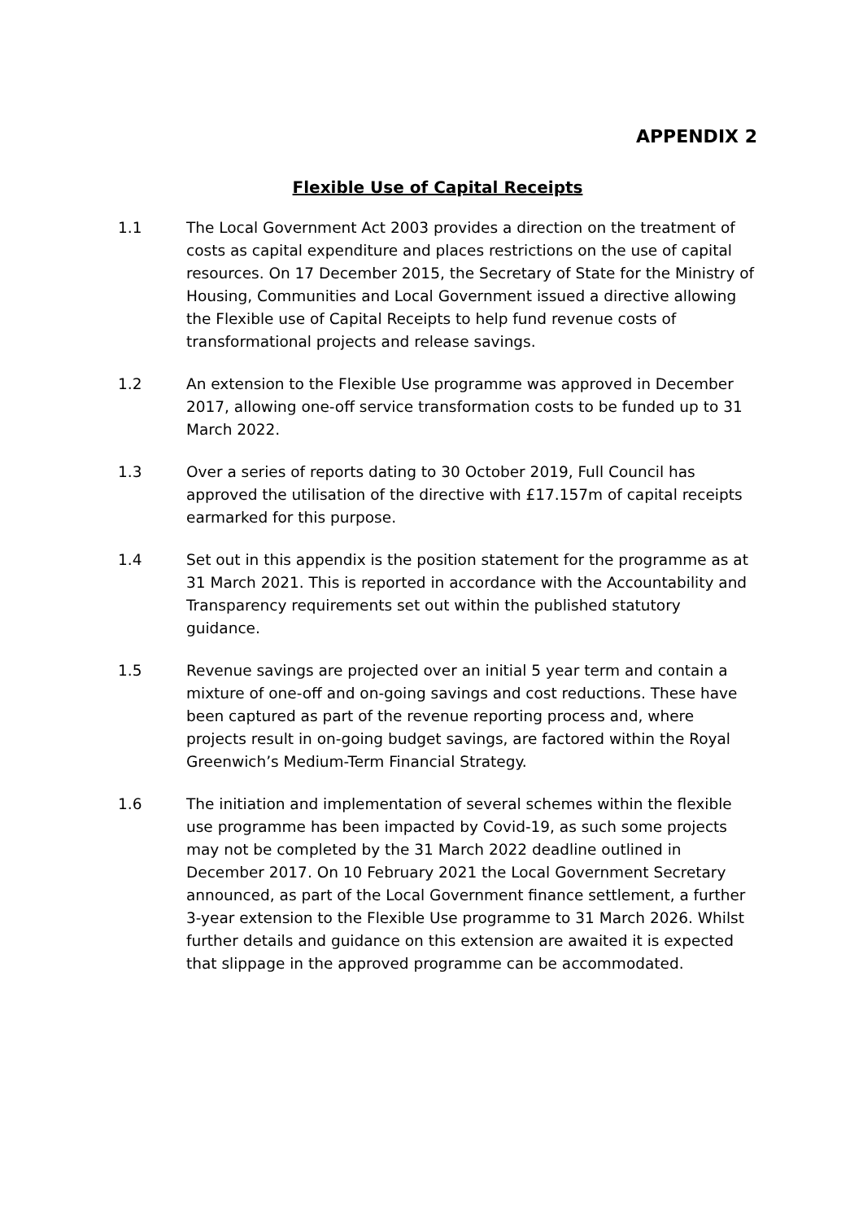APPENDIX 2
Flexible Use of Capital Receipts
1.1 The Local Government Act 2003 provides a direction on the treatment of costs as capital expenditure and places restrictions on the use of capital resources. On 17 December 2015, the Secretary of State for the Ministry of Housing, Communities and Local Government issued a directive allowing the Flexible use of Capital Receipts to help fund revenue costs of transformational projects and release savings.
1.2 An extension to the Flexible Use programme was approved in December 2017, allowing one-off service transformation costs to be funded up to 31 March 2022.
1.3 Over a series of reports dating to 30 October 2019, Full Council has approved the utilisation of the directive with £17.157m of capital receipts earmarked for this purpose.
1.4 Set out in this appendix is the position statement for the programme as at 31 March 2021. This is reported in accordance with the Accountability and Transparency requirements set out within the published statutory guidance.
1.5 Revenue savings are projected over an initial 5 year term and contain a mixture of one-off and on-going savings and cost reductions. These have been captured as part of the revenue reporting process and, where projects result in on-going budget savings, are factored within the Royal Greenwich’s Medium-Term Financial Strategy.
1.6 The initiation and implementation of several schemes within the flexible use programme has been impacted by Covid-19, as such some projects may not be completed by the 31 March 2022 deadline outlined in December 2017. On 10 February 2021 the Local Government Secretary announced, as part of the Local Government finance settlement, a further 3-year extension to the Flexible Use programme to 31 March 2026. Whilst further details and guidance on this extension are awaited it is expected that slippage in the approved programme can be accommodated.